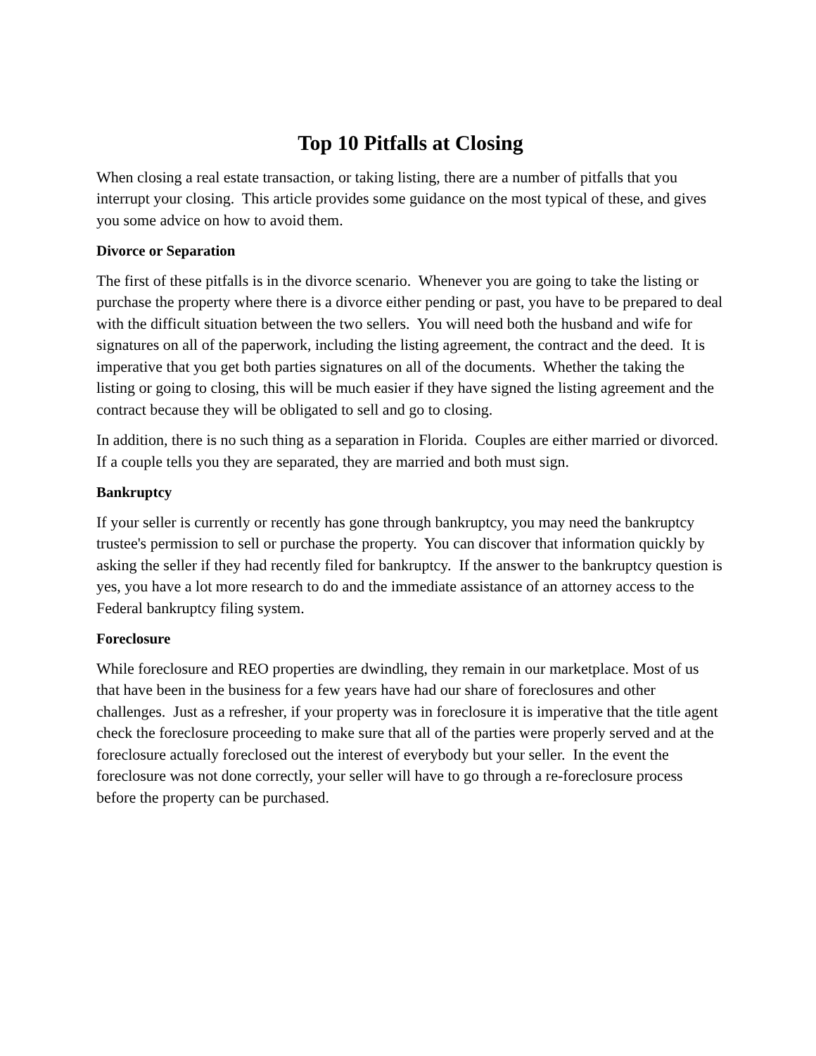Top 10 Pitfalls at Closing
When closing a real estate transaction, or taking listing, there are a number of pitfalls that you interrupt your closing. This article provides some guidance on the most typical of these, and gives you some advice on how to avoid them.
Divorce or Separation
The first of these pitfalls is in the divorce scenario. Whenever you are going to take the listing or purchase the property where there is a divorce either pending or past, you have to be prepared to deal with the difficult situation between the two sellers. You will need both the husband and wife for signatures on all of the paperwork, including the listing agreement, the contract and the deed. It is imperative that you get both parties signatures on all of the documents. Whether the taking the listing or going to closing, this will be much easier if they have signed the listing agreement and the contract because they will be obligated to sell and go to closing.
In addition, there is no such thing as a separation in Florida. Couples are either married or divorced. If a couple tells you they are separated, they are married and both must sign.
Bankruptcy
If your seller is currently or recently has gone through bankruptcy, you may need the bankruptcy trustee's permission to sell or purchase the property. You can discover that information quickly by asking the seller if they had recently filed for bankruptcy. If the answer to the bankruptcy question is yes, you have a lot more research to do and the immediate assistance of an attorney access to the Federal bankruptcy filing system.
Foreclosure
While foreclosure and REO properties are dwindling, they remain in our marketplace. Most of us that have been in the business for a few years have had our share of foreclosures and other challenges. Just as a refresher, if your property was in foreclosure it is imperative that the title agent check the foreclosure proceeding to make sure that all of the parties were properly served and at the foreclosure actually foreclosed out the interest of everybody but your seller. In the event the foreclosure was not done correctly, your seller will have to go through a re-foreclosure process before the property can be purchased.